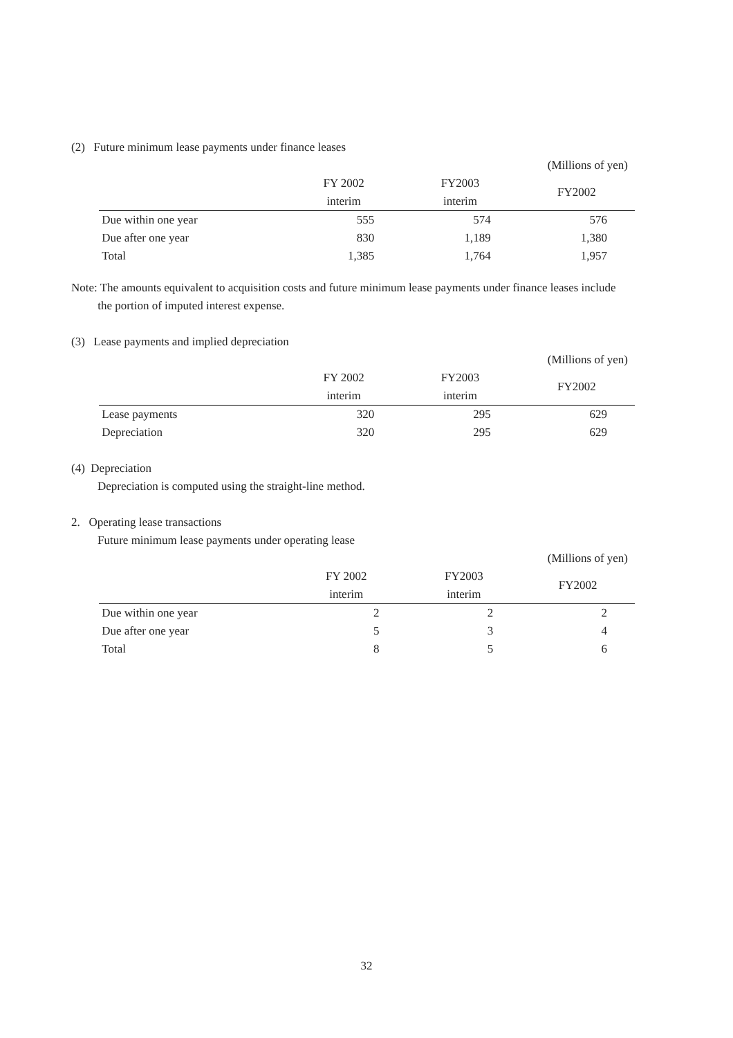(2) Future minimum lease payments under finance leases
| (Millions of yen) | | | |
| | FY 2002 | FY2003 | FY2002 |
| | interim | interim | |
| Due within one year | 555 | 574 | 576 |
| Due after one year | 830 | 1,189 | 1,380 |
| Total | 1,385 | 1,764 | 1,957 |
Note: The amounts equivalent to acquisition costs and future minimum lease payments under finance leases include
the portion of imputed interest expense.
(3) Lease payments and implied depreciation
| (Millions of yen) | | | |
| | FY 2002 | FY2003 | FY2002 |
| | interim | interim | |
| Lease payments | 320 | 295 | 629 |
| Depreciation | 320 | 295 | 629 |
(4) Depreciation
Depreciation is computed using the straight-line method.
2. Operating lease transactions
Future minimum lease payments under operating lease
| (Millions of yen) | | | |
| | FY 2002 | FY2003 | FY2002 |
| | interim | interim | |
| Due within one year | 2 | 2 | 2 |
| Due after one year | 5 | 3 | 4 |
| Total | 8 | 5 | 6 |
32